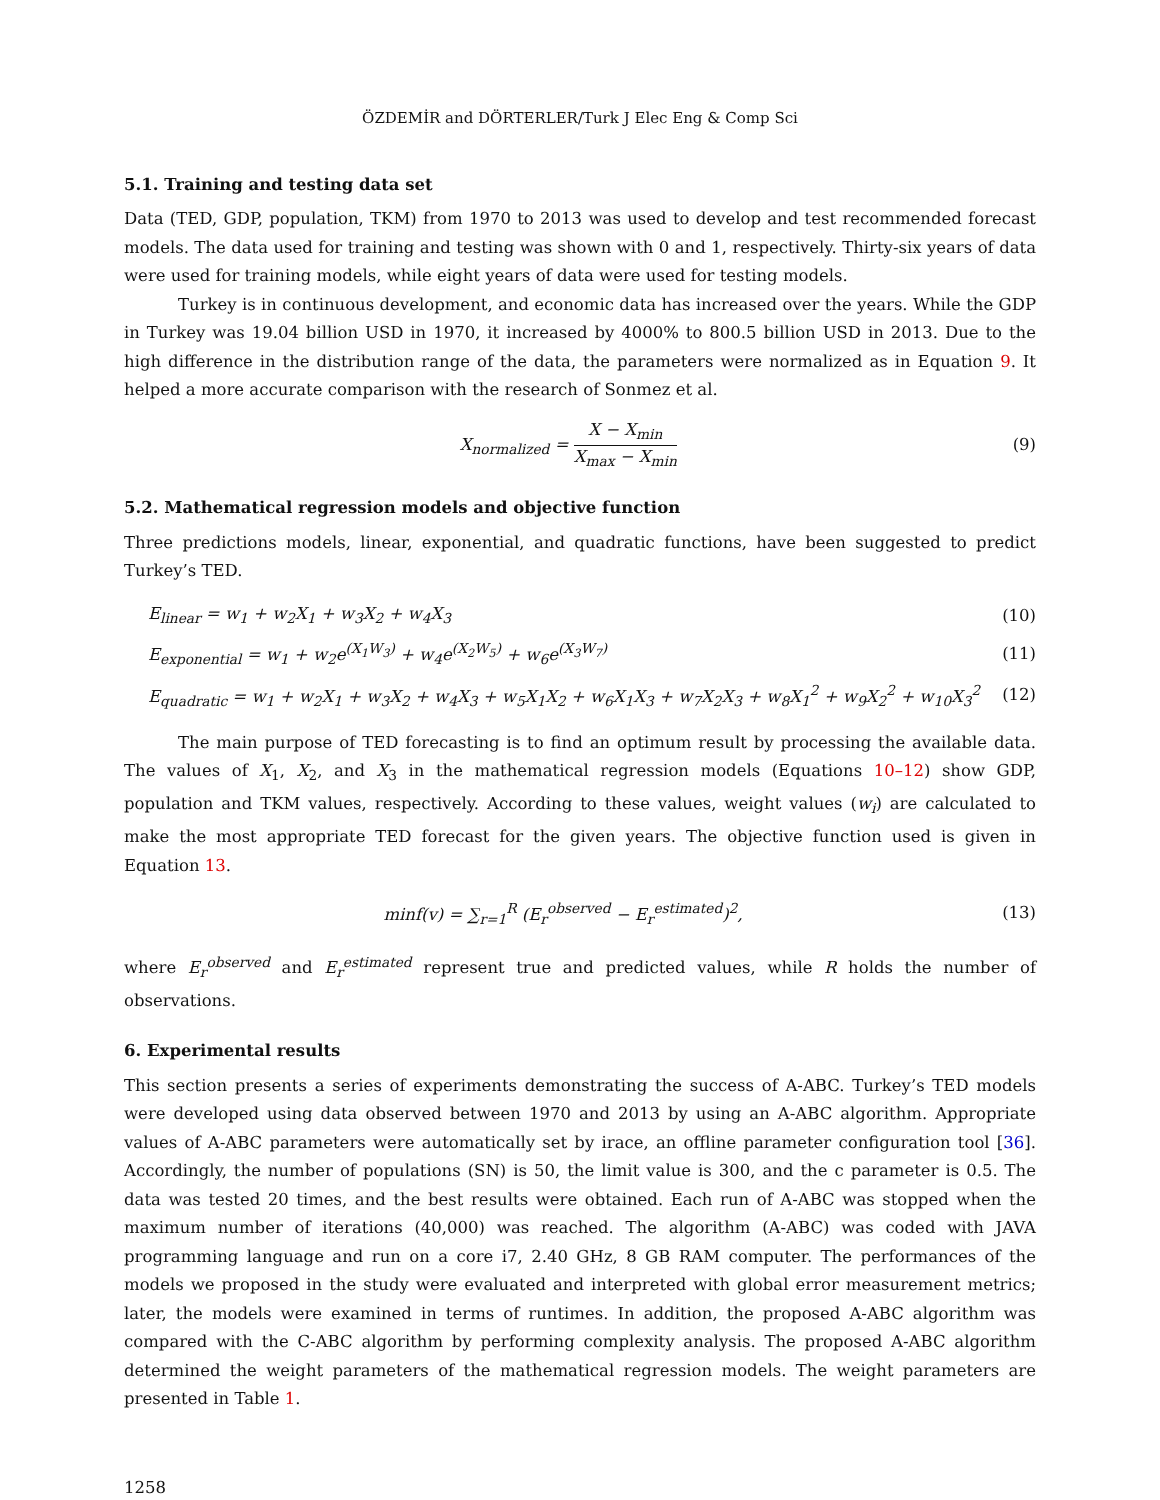ÖZDEMİR and DÖRTERLER/Turk J Elec Eng & Comp Sci
5.1. Training and testing data set
Data (TED, GDP, population, TKM) from 1970 to 2013 was used to develop and test recommended forecast models. The data used for training and testing was shown with 0 and 1, respectively. Thirty-six years of data were used for training models, while eight years of data were used for testing models.
Turkey is in continuous development, and economic data has increased over the years. While the GDP in Turkey was 19.04 billion USD in 1970, it increased by 4000% to 800.5 billion USD in 2013. Due to the high difference in the distribution range of the data, the parameters were normalized as in Equation 9. It helped a more accurate comparison with the research of Sonmez et al.
X<sub>normalized</sub> = X − X<sub>min</sub> X<sub>max</sub> − X<sub>min</sub>
(9)
5.2. Mathematical regression models and objective function
Three predictions models, linear, exponential, and quadratic functions, have been suggested to predict Turkey’s TED.
E<sub>linear</sub> = w<sub>1</sub> + w<sub>2</sub>X<sub>1</sub> + w<sub>3</sub>X<sub>2</sub> + w<sub>4</sub>X<sub>3</sub>
(10)
E<sub>exponential</sub> = w<sub>1</sub> + w<sub>2</sub>e<sup>(X<sub>1</sub>W<sub>3</sub>)</sup> + w<sub>4</sub>e<sup>(X<sub>2</sub>W<sub>5</sub>)</sup> + w<sub>6</sub>e<sup>(X<sub>3</sub>W<sub>7</sub>)</sup>
(11)
E<sub>quadratic</sub> = w<sub>1</sub> + w<sub>2</sub>X<sub>1</sub> + w<sub>3</sub>X<sub>2</sub> + w<sub>4</sub>X<sub>3</sub> + w<sub>5</sub>X<sub>1</sub>X<sub>2</sub> + w<sub>6</sub>X<sub>1</sub>X<sub>3</sub> + w<sub>7</sub>X<sub>2</sub>X<sub>3</sub> + w<sub>8</sub>X<sub>1</sub><sup>2</sup> + w<sub>9</sub>X<sub>2</sub><sup>2</sup> + w<sub>10</sub>X<sub>3</sub><sup>2</sup>
(12)
The main purpose of TED forecasting is to find an optimum result by processing the available data. The values of X<sub>1</sub>, X<sub>2</sub>, and X<sub>3</sub> in the mathematical regression models (Equations 10–12) show GDP, population and TKM values, respectively. According to these values, weight values (w<sub>i</sub>) are calculated to make the most appropriate TED forecast for the given years. The objective function used is given in Equation 13.
minf(v) = ∑<sub>r=1</sub><sup>R</sup> (E<sub>r</sub><sup>observed</sup> − E<sub>r</sub><sup>estimated</sup>)<sup>2</sup>,
(13)
where E<sub>r</sub><sup>observed</sup> and E<sub>r</sub><sup>estimated</sup> represent true and predicted values, while R holds the number of observations.
6. Experimental results
This section presents a series of experiments demonstrating the success of A-ABC. Turkey’s TED models were developed using data observed between 1970 and 2013 by using an A-ABC algorithm. Appropriate values of A-ABC parameters were automatically set by irace, an offline parameter configuration tool [36]. Accordingly, the number of populations (SN) is 50, the limit value is 300, and the c parameter is 0.5. The data was tested 20 times, and the best results were obtained. Each run of A-ABC was stopped when the maximum number of iterations (40,000) was reached. The algorithm (A-ABC) was coded with JAVA programming language and run on a core i7, 2.40 GHz, 8 GB RAM computer. The performances of the models we proposed in the study were evaluated and interpreted with global error measurement metrics; later, the models were examined in terms of runtimes. In addition, the proposed A-ABC algorithm was compared with the C-ABC algorithm by performing complexity analysis. The proposed A-ABC algorithm determined the weight parameters of the mathematical regression models. The weight parameters are presented in Table 1.
1258